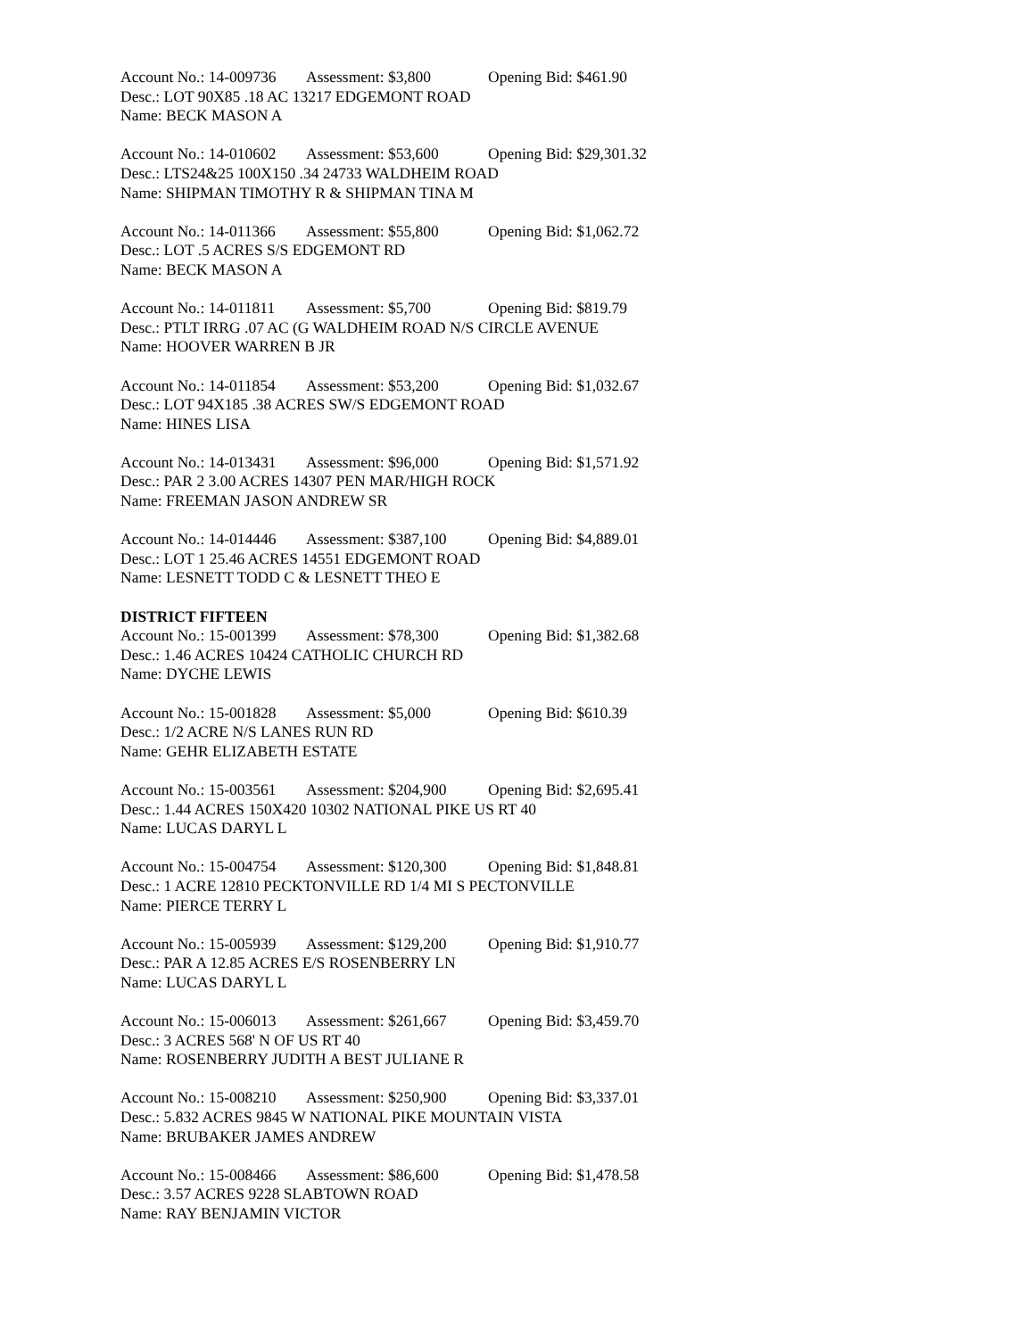Account No.: 14-009736 Assessment: $3,800 Opening Bid: $461.90
Desc.: LOT 90X85 .18 AC 13217 EDGEMONT ROAD
Name: BECK MASON A
Account No.: 14-010602 Assessment: $53,600 Opening Bid: $29,301.32
Desc.: LTS24&25 100X150 .34 24733 WALDHEIM ROAD
Name: SHIPMAN TIMOTHY R & SHIPMAN TINA M
Account No.: 14-011366 Assessment: $55,800 Opening Bid: $1,062.72
Desc.: LOT .5 ACRES S/S EDGEMONT RD
Name: BECK MASON A
Account No.: 14-011811 Assessment: $5,700 Opening Bid: $819.79
Desc.: PTLT IRRG .07 AC (G WALDHEIM ROAD N/S CIRCLE AVENUE
Name: HOOVER WARREN B JR
Account No.: 14-011854 Assessment: $53,200 Opening Bid: $1,032.67
Desc.: LOT 94X185 .38 ACRES SW/S EDGEMONT ROAD
Name: HINES LISA
Account No.: 14-013431 Assessment: $96,000 Opening Bid: $1,571.92
Desc.: PAR 2 3.00 ACRES 14307 PEN MAR/HIGH ROCK
Name: FREEMAN JASON ANDREW SR
Account No.: 14-014446 Assessment: $387,100 Opening Bid: $4,889.01
Desc.: LOT 1 25.46 ACRES 14551 EDGEMONT ROAD
Name: LESNETT TODD C & LESNETT THEO E
DISTRICT FIFTEEN
Account No.: 15-001399 Assessment: $78,300 Opening Bid: $1,382.68
Desc.: 1.46 ACRES 10424 CATHOLIC CHURCH RD
Name: DYCHE LEWIS
Account No.: 15-001828 Assessment: $5,000 Opening Bid: $610.39
Desc.: 1/2 ACRE N/S LANES RUN RD
Name: GEHR ELIZABETH ESTATE
Account No.: 15-003561 Assessment: $204,900 Opening Bid: $2,695.41
Desc.: 1.44 ACRES 150X420 10302 NATIONAL PIKE US RT 40
Name: LUCAS DARYL L
Account No.: 15-004754 Assessment: $120,300 Opening Bid: $1,848.81
Desc.: 1 ACRE 12810 PECKTONVILLE RD 1/4 MI S PECTONVILLE
Name: PIERCE TERRY L
Account No.: 15-005939 Assessment: $129,200 Opening Bid: $1,910.77
Desc.: PAR A 12.85 ACRES E/S ROSENBERRY LN
Name: LUCAS DARYL L
Account No.: 15-006013 Assessment: $261,667 Opening Bid: $3,459.70
Desc.: 3 ACRES 568' N OF US RT 40
Name: ROSENBERRY JUDITH A BEST JULIANE R
Account No.: 15-008210 Assessment: $250,900 Opening Bid: $3,337.01
Desc.: 5.832 ACRES 9845 W NATIONAL PIKE MOUNTAIN VISTA
Name: BRUBAKER JAMES ANDREW
Account No.: 15-008466 Assessment: $86,600 Opening Bid: $1,478.58
Desc.: 3.57 ACRES 9228 SLABTOWN ROAD
Name: RAY BENJAMIN VICTOR